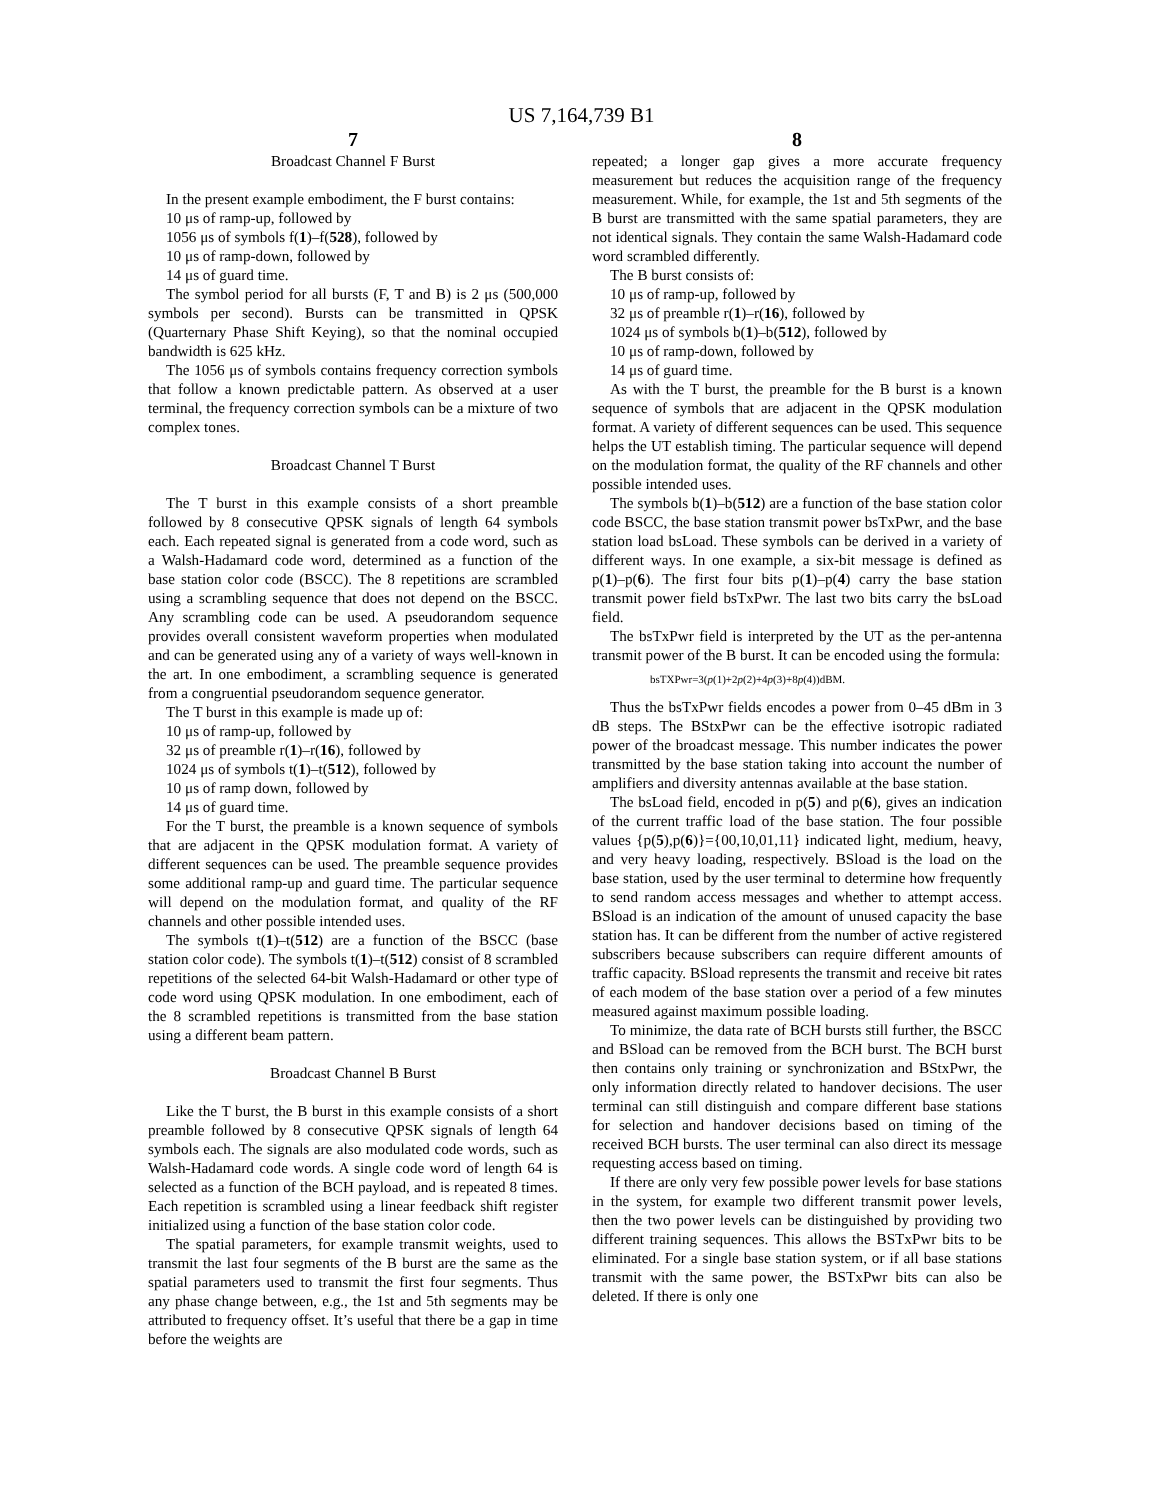US 7,164,739 B1
7
Broadcast Channel F Burst
In the present example embodiment, the F burst contains:
10 μs of ramp-up, followed by
1056 μs of symbols f(1)–f(528), followed by
10 μs of ramp-down, followed by
14 μs of guard time.
The symbol period for all bursts (F, T and B) is 2 μs (500,000 symbols per second). Bursts can be transmitted in QPSK (Quarternary Phase Shift Keying), so that the nominal occupied bandwidth is 625 kHz.
The 1056 μs of symbols contains frequency correction symbols that follow a known predictable pattern. As observed at a user terminal, the frequency correction symbols can be a mixture of two complex tones.
Broadcast Channel T Burst
The T burst in this example consists of a short preamble followed by 8 consecutive QPSK signals of length 64 symbols each. Each repeated signal is generated from a code word, such as a Walsh-Hadamard code word, determined as a function of the base station color code (BSCC). The 8 repetitions are scrambled using a scrambling sequence that does not depend on the BSCC. Any scrambling code can be used. A pseudorandom sequence provides overall consistent waveform properties when modulated and can be generated using any of a variety of ways well-known in the art. In one embodiment, a scrambling sequence is generated from a congruential pseudorandom sequence generator.
The T burst in this example is made up of:
10 μs of ramp-up, followed by
32 μs of preamble r(1)–r(16), followed by
1024 μs of symbols t(1)–t(512), followed by
10 μs of ramp down, followed by
14 μs of guard time.
For the T burst, the preamble is a known sequence of symbols that are adjacent in the QPSK modulation format. A variety of different sequences can be used. The preamble sequence provides some additional ramp-up and guard time. The particular sequence will depend on the modulation format, and quality of the RF channels and other possible intended uses.
The symbols t(1)–t(512) are a function of the BSCC (base station color code). The symbols t(1)–t(512) consist of 8 scrambled repetitions of the selected 64-bit Walsh-Hadamard or other type of code word using QPSK modulation. In one embodiment, each of the 8 scrambled repetitions is transmitted from the base station using a different beam pattern.
Broadcast Channel B Burst
Like the T burst, the B burst in this example consists of a short preamble followed by 8 consecutive QPSK signals of length 64 symbols each. The signals are also modulated code words, such as Walsh-Hadamard code words. A single code word of length 64 is selected as a function of the BCH payload, and is repeated 8 times. Each repetition is scrambled using a linear feedback shift register initialized using a function of the base station color code.
The spatial parameters, for example transmit weights, used to transmit the last four segments of the B burst are the same as the spatial parameters used to transmit the first four segments. Thus any phase change between, e.g., the 1st and 5th segments may be attributed to frequency offset. It’s useful that there be a gap in time before the weights are
8
repeated; a longer gap gives a more accurate frequency measurement but reduces the acquisition range of the frequency measurement. While, for example, the 1st and 5th segments of the B burst are transmitted with the same spatial parameters, they are not identical signals. They contain the same Walsh-Hadamard code word scrambled differently.
The B burst consists of:
10 μs of ramp-up, followed by
32 μs of preamble r(1)–r(16), followed by
1024 μs of symbols b(1)–b(512), followed by
10 μs of ramp-down, followed by
14 μs of guard time.
As with the T burst, the preamble for the B burst is a known sequence of symbols that are adjacent in the QPSK modulation format. A variety of different sequences can be used. This sequence helps the UT establish timing. The particular sequence will depend on the modulation format, the quality of the RF channels and other possible intended uses.
The symbols b(1)–b(512) are a function of the base station color code BSCC, the base station transmit power bsTxPwr, and the base station load bsLoad. These symbols can be derived in a variety of different ways. In one example, a six-bit message is defined as p(1)–p(6). The first four bits p(1)–p(4) carry the base station transmit power field bsTxPwr. The last two bits carry the bsLoad field.
The bsTxPwr field is interpreted by the UT as the per-antenna transmit power of the B burst. It can be encoded using the formula:
bsTXPwr=3(p(1)+2p(2)+4p(3)+8p(4))dBM.
Thus the bsTxPwr fields encodes a power from 0–45 dBm in 3 dB steps. The BStxPwr can be the effective isotropic radiated power of the broadcast message. This number indicates the power transmitted by the base station taking into account the number of amplifiers and diversity antennas available at the base station.
The bsLoad field, encoded in p(5) and p(6), gives an indication of the current traffic load of the base station. The four possible values {p(5),p(6)}={00,10,01,11} indicated light, medium, heavy, and very heavy loading, respectively. BSload is the load on the base station, used by the user terminal to determine how frequently to send random access messages and whether to attempt access. BSload is an indication of the amount of unused capacity the base station has. It can be different from the number of active registered subscribers because subscribers can require different amounts of traffic capacity. BSload represents the transmit and receive bit rates of each modem of the base station over a period of a few minutes measured against maximum possible loading.
To minimize, the data rate of BCH bursts still further, the BSCC and BSload can be removed from the BCH burst. The BCH burst then contains only training or synchronization and BStxPwr, the only information directly related to handover decisions. The user terminal can still distinguish and compare different base stations for selection and handover decisions based on timing of the received BCH bursts. The user terminal can also direct its message requesting access based on timing.
If there are only very few possible power levels for base stations in the system, for example two different transmit power levels, then the two power levels can be distinguished by providing two different training sequences. This allows the BSTxPwr bits to be eliminated. For a single base station system, or if all base stations transmit with the same power, the BSTxPwr bits can also be deleted. If there is only one